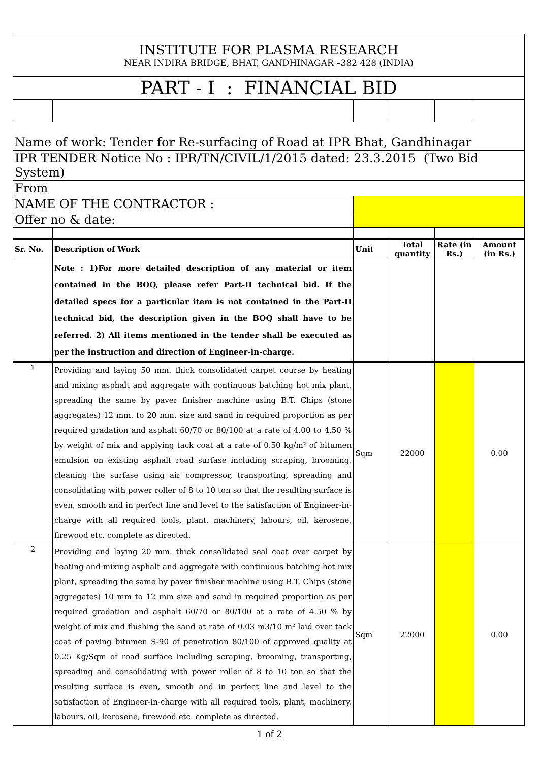| INSTITUTE FOR PLASMA RESEARCH NEAR INDIRA BRIDGE, BHAT, GANDHINAGAR –382 428 (INDIA) | | | | | |
| PART - I : FINANCIAL BID | | | | | |
| Name of work: Tender for Re-surfacing of Road at IPR Bhat, Gandhinagar | | | | | |
| IPR TENDER Notice No : IPR/TN/CIVIL/1/2015 dated: 23.3.2015 (Two Bid System) | | | | | |
| From | | | | | |
| NAME OF THE CONTRACTOR : | | | | | |
| Offer no & date: | | | | | |
| Sr. No. | Description of Work | Unit | Total quantity | Rate (in Rs.) | Amount (in Rs.) |
| | Note : 1)For more detailed description of any material or item contained in the BOQ, please refer Part-II technical bid. If the detailed specs for a particular item is not contained in the Part-II technical bid, the description given in the BOQ shall have to be referred. 2) All items mentioned in the tender shall be executed as per the instruction and direction of Engineer-in-charge. | | | | |
| 1 | Providing and laying 50 mm. thick consolidated carpet course by heating and mixing asphalt and aggregate with continuous batching hot mix plant, spreading the same by paver finisher machine using B.T. Chips (stone aggregates) 12 mm. to 20 mm. size and sand in required proportion as per required gradation and asphalt 60/70 or 80/100 at a rate of 4.00 to 4.50 % by weight of mix and applying tack coat at a rate of 0.50 kg/m² of bitumen emulsion on existing asphalt road surfase including scraping, brooming, cleaning the surfase using air compressor, transporting, spreading and consolidating with power roller of 8 to 10 ton so that the resulting surface is even, smooth and in perfect line and level to the satisfaction of Engineer-in-charge with all required tools, plant, machinery, labours, oil, kerosene, firewood etc. complete as directed. | Sqm | 22000 | | 0.00 |
| 2 | Providing and laying 20 mm. thick consolidated seal coat over carpet by heating and mixing asphalt and aggregate with continuous batching hot mix plant, spreading the same by paver finisher machine using B.T. Chips (stone aggregates) 10 mm to 12 mm size and sand in required proportion as per required gradation and asphalt 60/70 or 80/100 at a rate of 4.50 % by weight of mix and flushing the sand at rate of 0.03 m3/10 m² laid over tack coat of paving bitumen S-90 of penetration 80/100 of approved quality at 0.25 Kg/Sqm of road surface including scraping, brooming, transporting, spreading and consolidating with power roller of 8 to 10 ton so that the resulting surface is even, smooth and in perfect line and level to the satisfaction of Engineer-in-charge with all required tools, plant, machinery, labours, oil, kerosene, firewood etc. complete as directed. | Sqm | 22000 | | 0.00 |
1 of 2